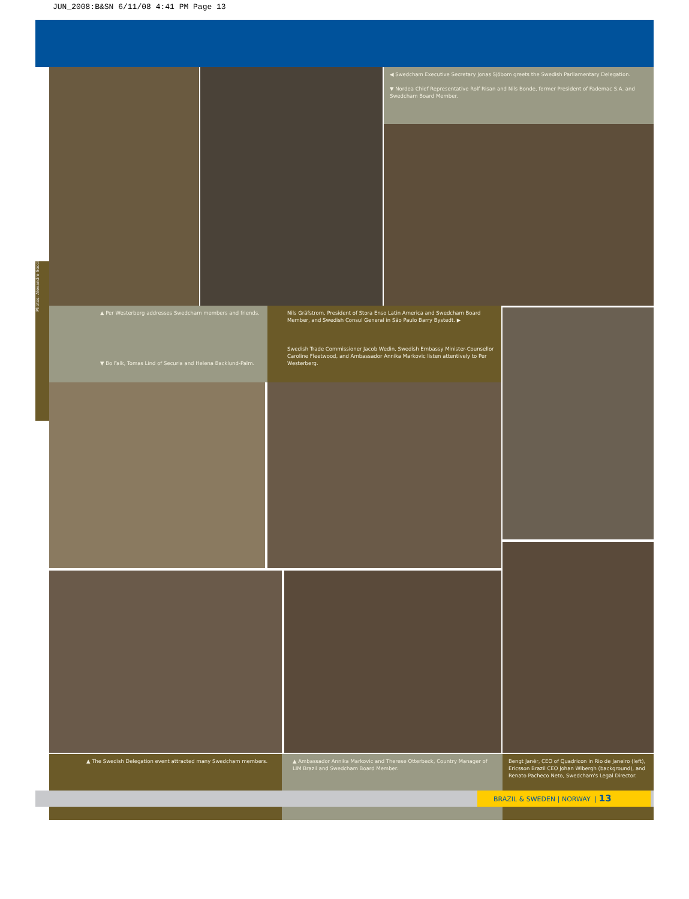JUN_2008:B&SN 6/11/08 4:41 PM Page 13
◀ Swedcham Executive Secretary Jonas Sjöbom greets the Swedish Parliamentary Delegation.
▼ Nordea Chief Representative Rolf Risan and Nils Bonde, former President of Fademac S.A. and Swedcham Board Member.
▲ Per Westerberg addresses Swedcham members and friends.
▼ Bo Falk, Tomas Lind of Securia and Helena Backlund-Palm.
Nils Gräfstrom, President of Stora Enso Latin America and Swedcham Board Member, and Swedish Consul General in São Paulo Barry Bystedt. ▶
Swedish Trade Commissioner Jacob Wedin, Swedish Embassy Minister-Counsellor Caroline Fleetwood, and Ambassador Annika Markovic listen attentively to Per Westerberg.
▲ The Swedish Delegation event attracted many Swedcham members.
▲ Ambassador Annika Markovic and Therese Otterbeck, Country Manager of LIM Brazil and Swedcham Board Member.
Bengt Janér, CEO of Quadricon in Rio de Janeiro (left), Ericsson Brazil CEO Johan Wibergh (background), and Renato Pacheco Neto, Swedcham's Legal Director.
BRAZIL & SWEDEN | NORWAY | 13
Photos: Alexandre Socci